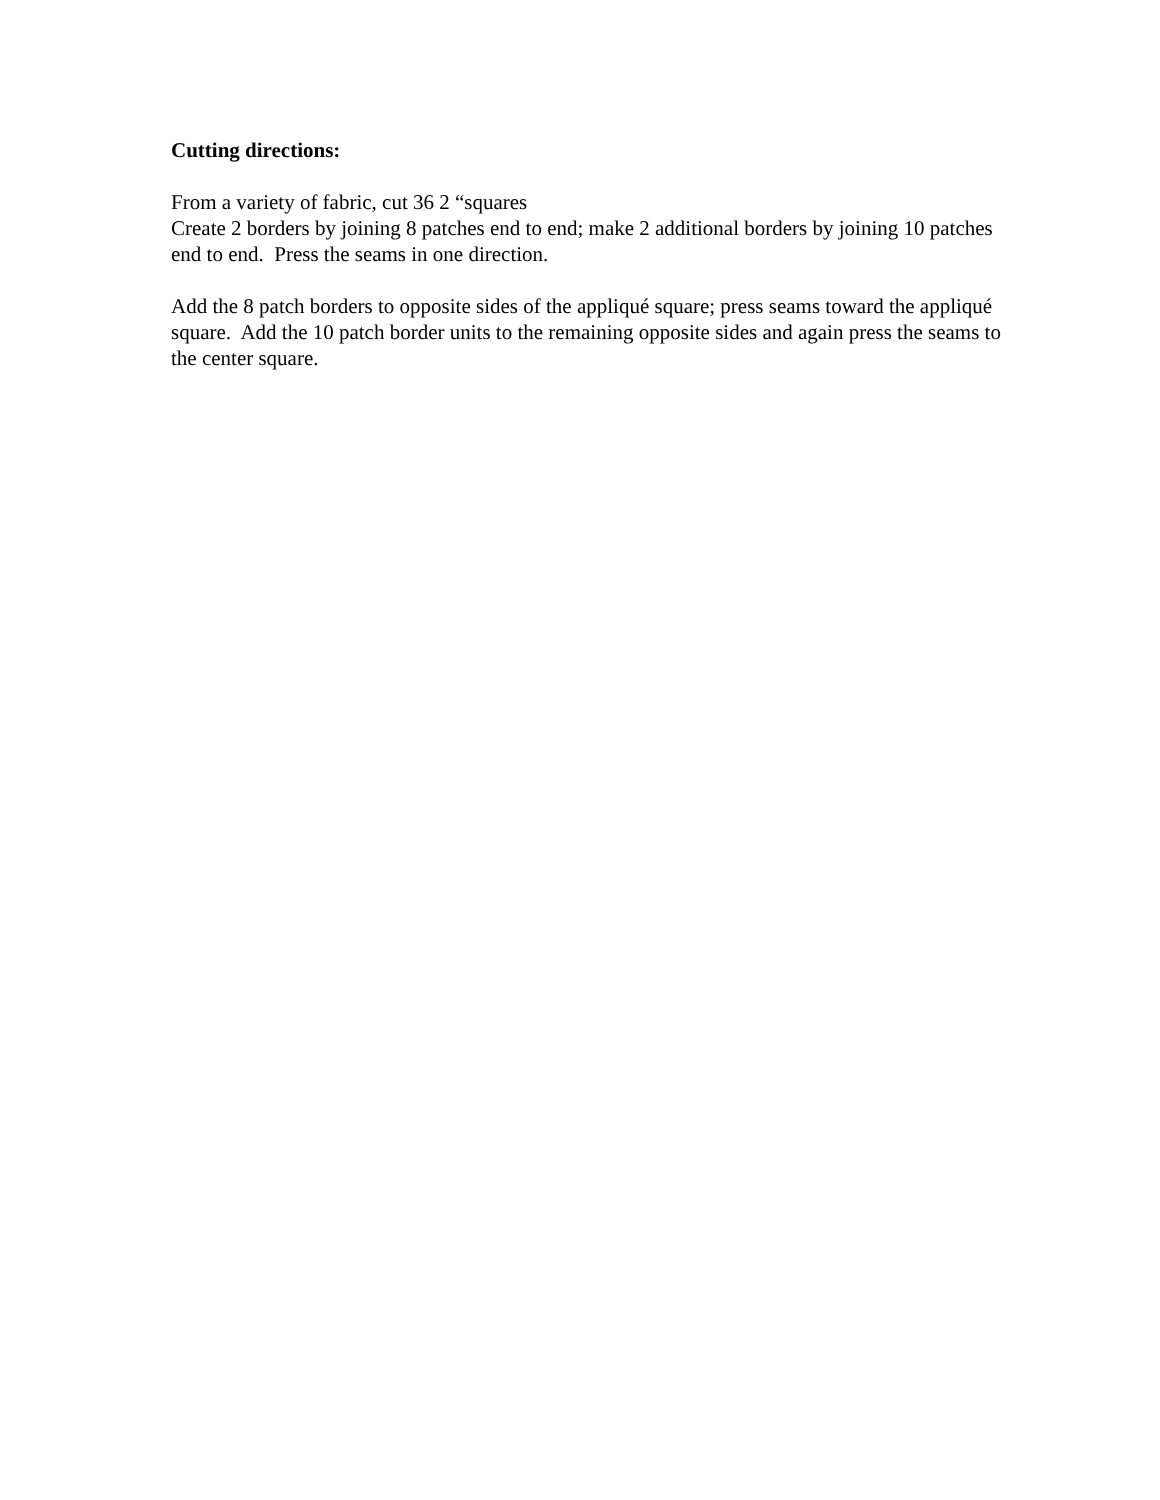Cutting directions:
From a variety of fabric, cut 36 2 “squares
Create 2 borders by joining 8 patches end to end; make 2 additional borders by joining 10 patches end to end. Press the seams in one direction.
Add the 8 patch borders to opposite sides of the appliqué square; press seams toward the appliqué square. Add the 10 patch border units to the remaining opposite sides and again press the seams to the center square.